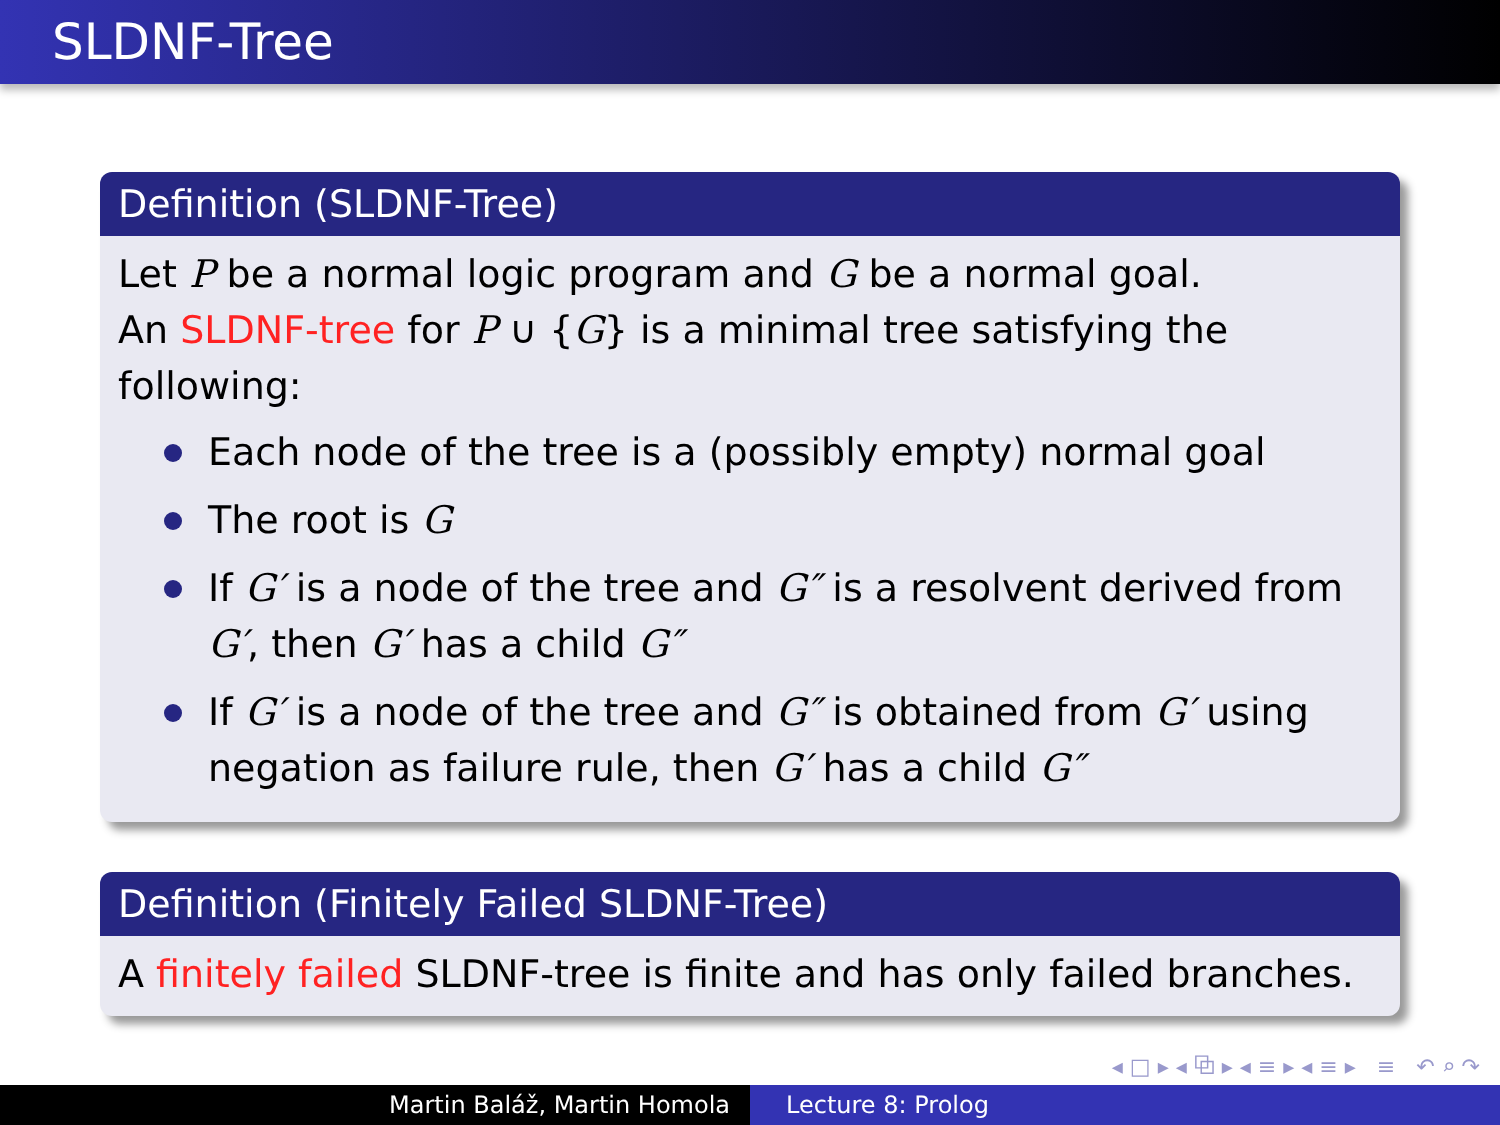SLDNF-Tree
Definition (SLDNF-Tree)
Let P be a normal logic program and G be a normal goal.
An SLDNF-tree for P ∪ {G} is a minimal tree satisfying the following:
Each node of the tree is a (possibly empty) normal goal
The root is G
If G′ is a node of the tree and G″ is a resolvent derived from G′, then G′ has a child G″
If G′ is a node of the tree and G″ is obtained from G′ using negation as failure rule, then G′ has a child G″
Definition (Finitely Failed SLDNF-Tree)
A finitely failed SLDNF-tree is finite and has only failed branches.
◂ □ ▸ ◂ ⧉ ▸ ◂ ≡ ▸ ◂ ≡ ▸ ≡ ↶ ⌕ ↷
Martin Baláž, Martin Homola Lecture 8: Prolog